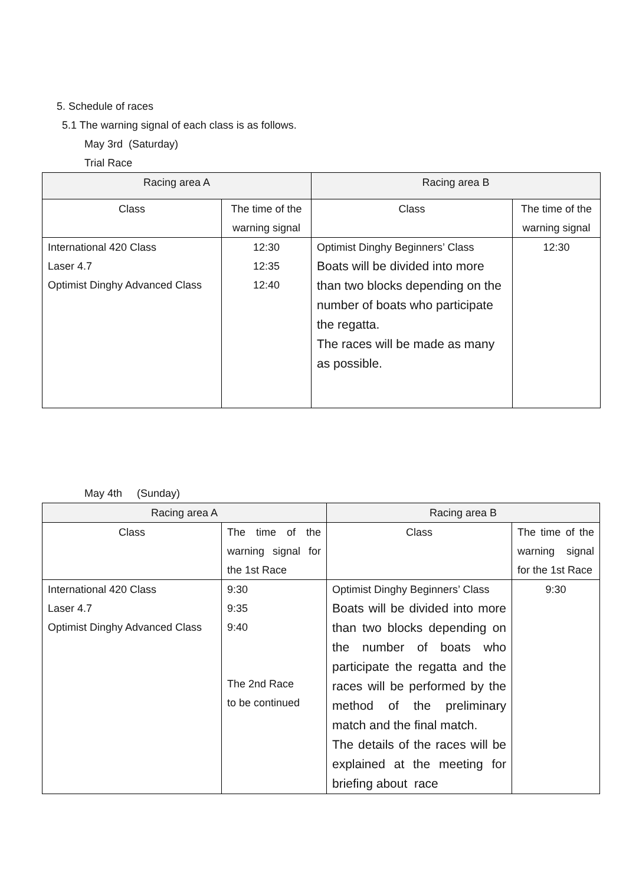5. Schedule of races
5.1 The warning signal of each class is as follows.
May 3rd (Saturday)
Trial Race
| Racing area A | | Racing area B | |
| --- | --- | --- | --- |
| Class | The time of the warning signal | Class | The time of the warning signal |
| International 420 Class Laser 4.7 Optimist Dinghy Advanced Class | 12:30 12:35 12:40 | Optimist Dinghy Beginners’ Class Boats will be divided into more than two blocks depending on the number of boats who participate the regatta. The races will be made as many as possible. | 12:30 |
May 4th (Sunday)
| Racing area A | | Racing area B | |
| --- | --- | --- | --- |
| Class | The time of the warning signal for the 1st Race | Class | The time of the warning signal for the 1st Race |
| International 420 Class Laser 4.7 Optimist Dinghy Advanced Class | 9:30 9:35 9:40 The 2nd Race to be continued | Optimist Dinghy Beginners’ Class Boats will be divided into more than two blocks depending on the number of boats who participate the regatta and the races will be performed by the method of the preliminary match and the final match. The details of the races will be explained at the meeting for briefing about race | 9:30 |